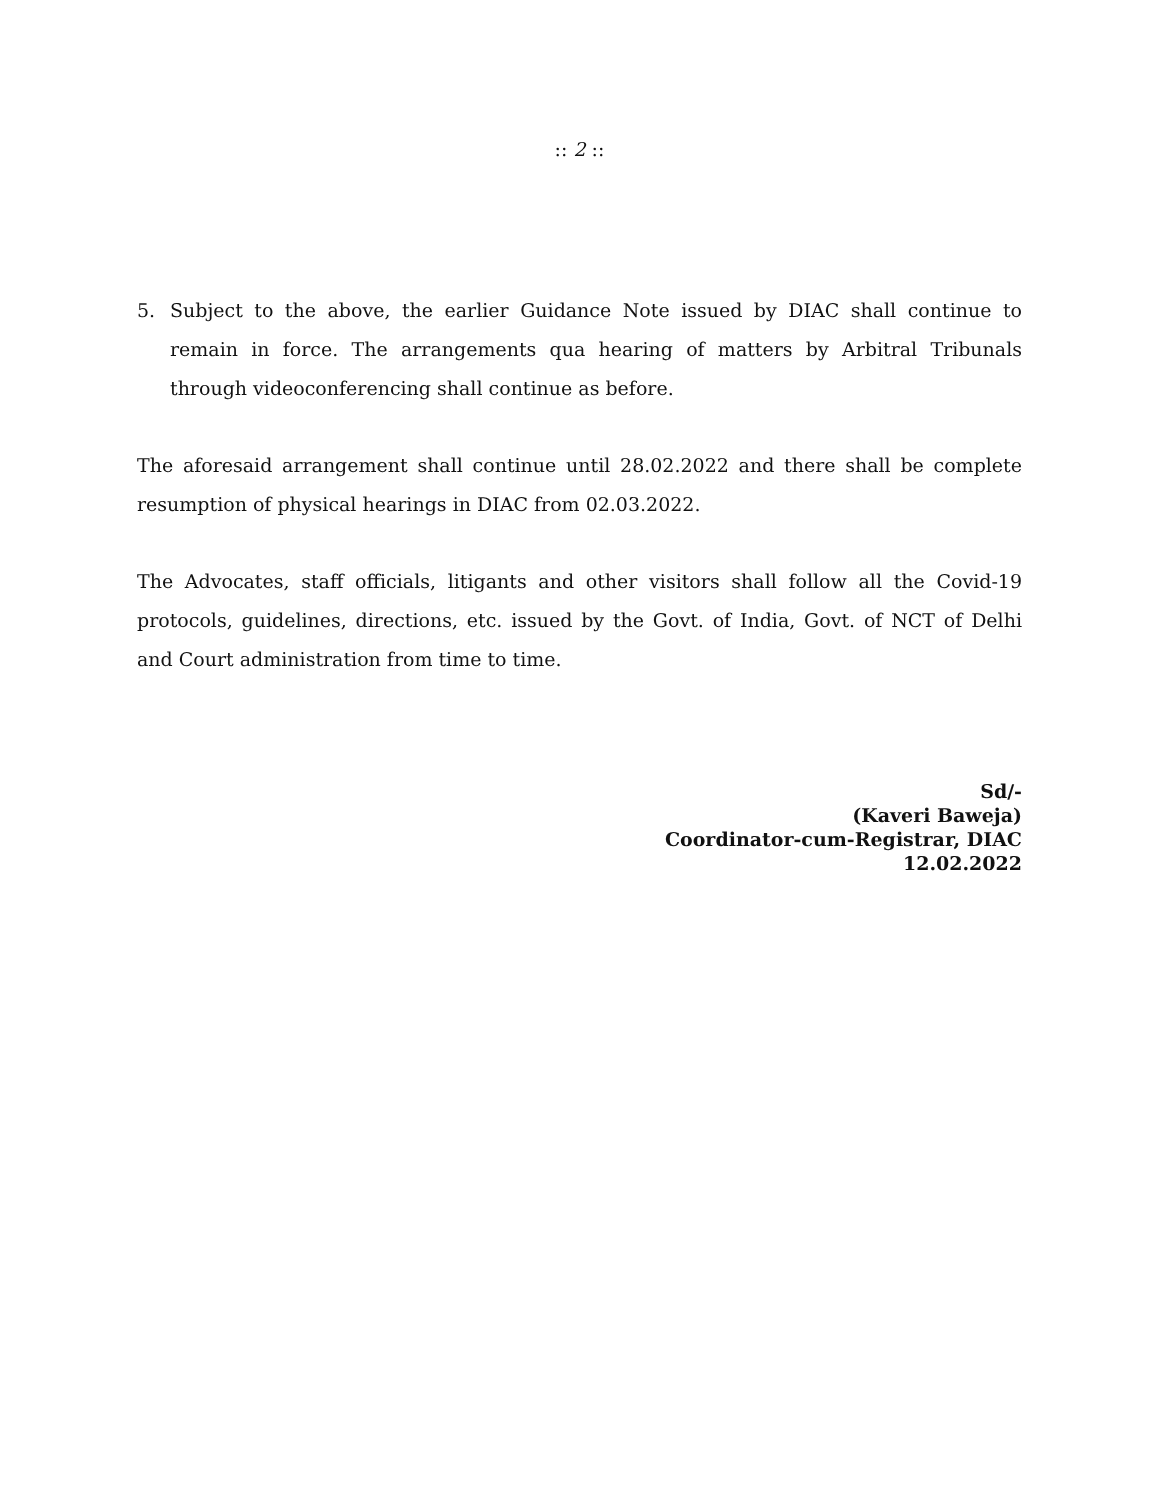:: 2 ::
5. Subject to the above, the earlier Guidance Note issued by DIAC shall continue to remain in force. The arrangements qua hearing of matters by Arbitral Tribunals through videoconferencing shall continue as before.
The aforesaid arrangement shall continue until 28.02.2022 and there shall be complete resumption of physical hearings in DIAC from 02.03.2022.
The Advocates, staff officials, litigants and other visitors shall follow all the Covid-19 protocols, guidelines, directions, etc. issued by the Govt. of India, Govt. of NCT of Delhi and Court administration from time to time.
Sd/-
(Kaveri Baweja)
Coordinator-cum-Registrar, DIAC
12.02.2022